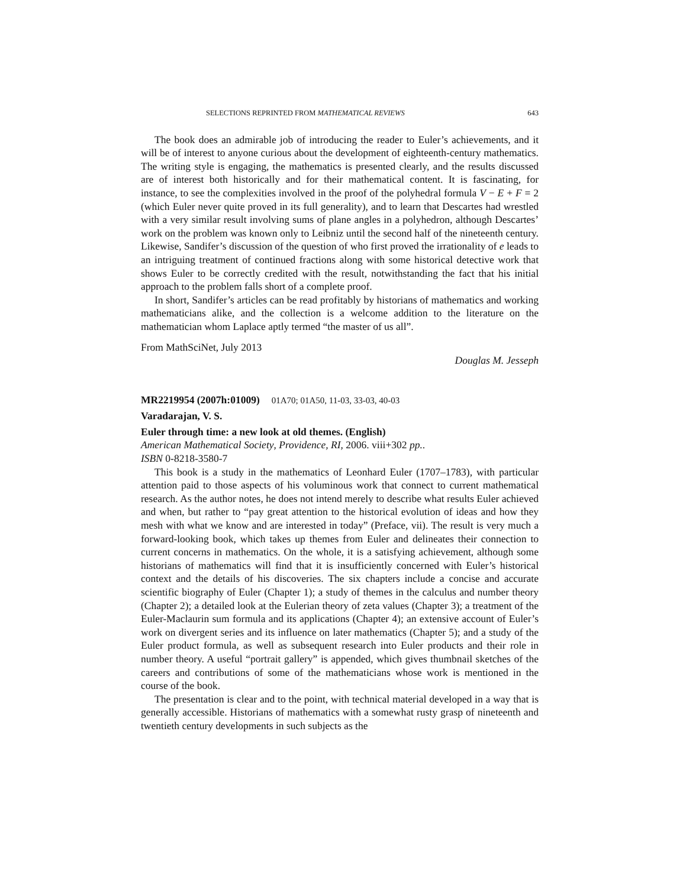SELECTIONS REPRINTED FROM MATHEMATICAL REVIEWS 643
The book does an admirable job of introducing the reader to Euler’s achievements, and it will be of interest to anyone curious about the development of eighteenth-century mathematics. The writing style is engaging, the mathematics is presented clearly, and the results discussed are of interest both historically and for their mathematical content. It is fascinating, for instance, to see the complexities involved in the proof of the polyhedral formula V − E + F = 2 (which Euler never quite proved in its full generality), and to learn that Descartes had wrestled with a very similar result involving sums of plane angles in a polyhedron, although Descartes’ work on the problem was known only to Leibniz until the second half of the nineteenth century. Likewise, Sandifer’s discussion of the question of who first proved the irrationality of e leads to an intriguing treatment of continued fractions along with some historical detective work that shows Euler to be correctly credited with the result, notwithstanding the fact that his initial approach to the problem falls short of a complete proof.
In short, Sandifer’s articles can be read profitably by historians of mathematics and working mathematicians alike, and the collection is a welcome addition to the literature on the mathematician whom Laplace aptly termed “the master of us all”.
From MathSciNet, July 2013
Douglas M. Jesseph
MR2219954 (2007h:01009) 01A70; 01A50, 11-03, 33-03, 40-03
Varadarajan, V. S.
Euler through time: a new look at old themes. (English)
American Mathematical Society, Providence, RI, 2006. viii+302 pp..
ISBN 0-8218-3580-7
This book is a study in the mathematics of Leonhard Euler (1707–1783), with particular attention paid to those aspects of his voluminous work that connect to current mathematical research. As the author notes, he does not intend merely to describe what results Euler achieved and when, but rather to “pay great attention to the historical evolution of ideas and how they mesh with what we know and are interested in today” (Preface, vii). The result is very much a forward-looking book, which takes up themes from Euler and delineates their connection to current concerns in mathematics. On the whole, it is a satisfying achievement, although some historians of mathematics will find that it is insufficiently concerned with Euler’s historical context and the details of his discoveries. The six chapters include a concise and accurate scientific biography of Euler (Chapter 1); a study of themes in the calculus and number theory (Chapter 2); a detailed look at the Eulerian theory of zeta values (Chapter 3); a treatment of the Euler-Maclaurin sum formula and its applications (Chapter 4); an extensive account of Euler’s work on divergent series and its influence on later mathematics (Chapter 5); and a study of the Euler product formula, as well as subsequent research into Euler products and their role in number theory. A useful “portrait gallery” is appended, which gives thumbnail sketches of the careers and contributions of some of the mathematicians whose work is mentioned in the course of the book.
The presentation is clear and to the point, with technical material developed in a way that is generally accessible. Historians of mathematics with a somewhat rusty grasp of nineteenth and twentieth century developments in such subjects as the